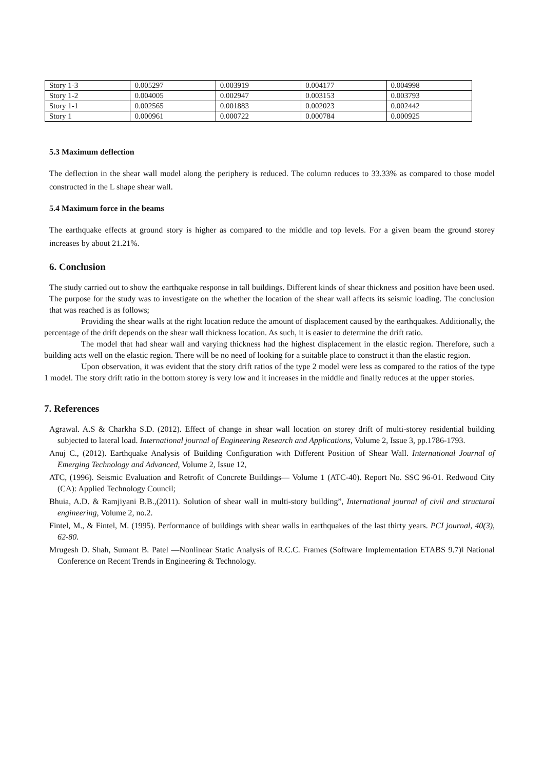| Story 1-3 | 0.005297 | 0.003919 | 0.004177 | 0.004998 |
| Story 1-2 | 0.004005 | 0.002947 | 0.003153 | 0.003793 |
| Story 1-1 | 0.002565 | 0.001883 | 0.002023 | 0.002442 |
| Story 1 | 0.000961 | 0.000722 | 0.000784 | 0.000925 |
5.3 Maximum deflection
The deflection in the shear wall model along the periphery is reduced. The column reduces to 33.33% as compared to those model constructed in the L shape shear wall.
5.4 Maximum force in the beams
The earthquake effects at ground story is higher as compared to the middle and top levels. For a given beam the ground storey increases by about 21.21%.
6. Conclusion
The study carried out to show the earthquake response in tall buildings. Different kinds of shear thickness and position have been used. The purpose for the study was to investigate on the whether the location of the shear wall affects its seismic loading. The conclusion that was reached is as follows;
Providing the shear walls at the right location reduce the amount of displacement caused by the earthquakes. Additionally, the percentage of the drift depends on the shear wall thickness location. As such, it is easier to determine the drift ratio.
The model that had shear wall and varying thickness had the highest displacement in the elastic region. Therefore, such a building acts well on the elastic region. There will be no need of looking for a suitable place to construct it than the elastic region.
Upon observation, it was evident that the story drift ratios of the type 2 model were less as compared to the ratios of the type 1 model. The story drift ratio in the bottom storey is very low and it increases in the middle and finally reduces at the upper stories.
7. References
Agrawal. A.S & Charkha S.D. (2012). Effect of change in shear wall location on storey drift of multi-storey residential building subjected to lateral load. International journal of Engineering Research and Applications, Volume 2, Issue 3, pp.1786-1793.
Anuj C., (2012). Earthquake Analysis of Building Configuration with Different Position of Shear Wall. International Journal of Emerging Technology and Advanced, Volume 2, Issue 12,
ATC, (1996). Seismic Evaluation and Retrofit of Concrete Buildings— Volume 1 (ATC-40). Report No. SSC 96-01. Redwood City (CA): Applied Technology Council;
Bhuia, A.D. & Ramjiyani B.B.,(2011). Solution of shear wall in multi-story building”, International journal of civil and structural engineering, Volume 2, no.2.
Fintel, M., & Fintel, M. (1995). Performance of buildings with shear walls in earthquakes of the last thirty years. PCI journal, 40(3), 62-80.
Mrugesh D. Shah, Sumant B. Patel ―Nonlinear Static Analysis of R.C.C. Frames (Software Implementation ETABS 9.7)‖ National Conference on Recent Trends in Engineering & Technology.